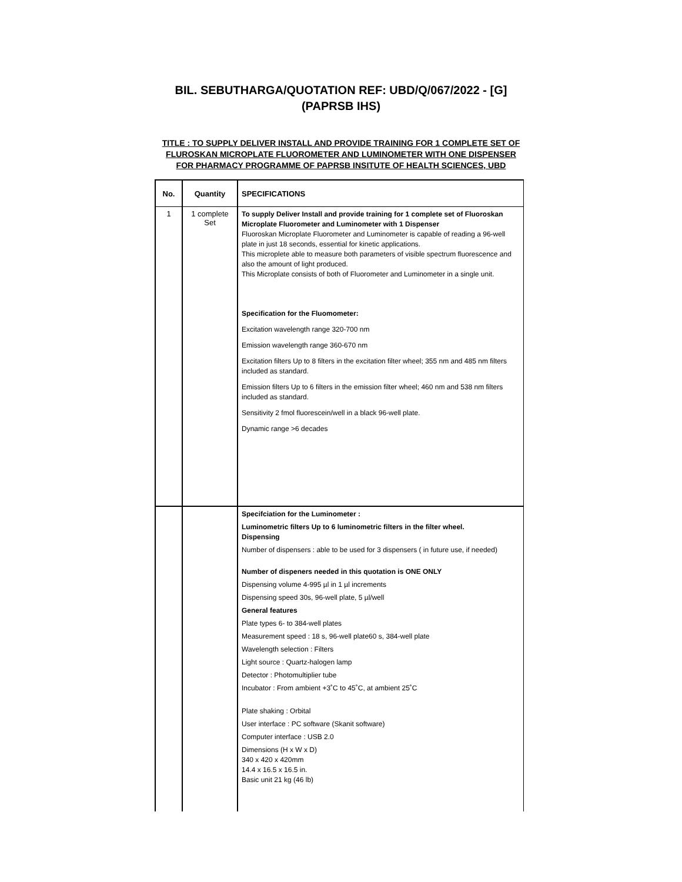BIL. SEBUTHARGA/QUOTATION REF: UBD/Q/067/2022 - [G]
(PAPRSB IHS)
TITLE : TO SUPPLY DELIVER INSTALL AND PROVIDE TRAINING FOR 1 COMPLETE SET OF FLUROSKAN MICROPLATE FLUOROMETER AND LUMINOMETER WITH ONE DISPENSER FOR PHARMACY PROGRAMME OF PAPRSB INSITUTE OF HEALTH SCIENCES, UBD
| No. | Quantity | SPECIFICATIONS |
| --- | --- | --- |
| 1 | 1 complete Set | To supply Deliver Install and provide training for 1 complete set of Fluoroskan Microplate Fluorometer and Luminometer with 1 Dispenser Fluoroskan Microplate Fluorometer and Luminometer is capable of reading a 96-well plate in just 18 seconds, essential for kinetic applications. This microplete able to measure both parameters of visible spectrum fluorescence and also the amount of light produced. This Microplate consists of both of Fluorometer and Luminometer in a single unit. Specification for the Fluomometer: Excitation wavelength range 320-700 nm Emission wavelength range 360-670 nm Excitation filters Up to 8 filters in the excitation filter wheel; 355 nm and 485 nm filters included as standard. Emission filters Up to 6 filters in the emission filter wheel; 460 nm and 538 nm filters included as standard. Sensitivity 2 fmol fluorescein/well in a black 96-well plate. Dynamic range >6 decades |
| | | Specifciation for the Luminometer : Luminometric filters Up to 6 luminometric filters in the filter wheel. Dispensing Number of dispensers : able to be used for 3 dispensers ( in future use, if needed) Number of dispeners needed in this quotation is ONE ONLY Dispensing volume 4-995 µl in 1 µl increments Dispensing speed 30s, 96-well plate, 5 µl/well General features Plate types 6- to 384-well plates Measurement speed : 18 s, 96-well plate60 s, 384-well plate Wavelength selection : Filters Light source : Quartz-halogen lamp Detector : Photomultiplier tube Incubator : From ambient +3˚C to 45˚C, at ambient 25˚C Plate shaking : Orbital User interface : PC software (Skanit software) Computer interface : USB 2.0 Dimensions (H x W x D) 340 x 420 x 420mm 14.4 x 16.5 x 16.5 in. Basic unit 21 kg (46 lb) |